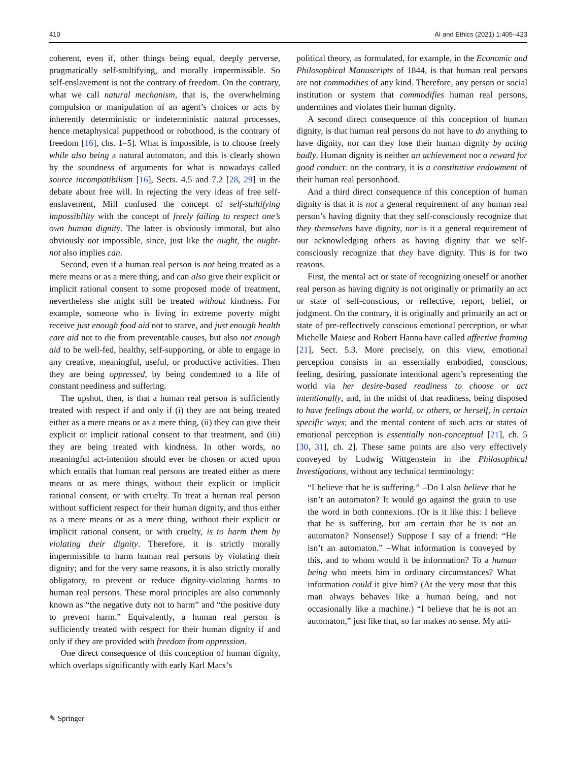410 AI and Ethics (2021) 1:405–423
coherent, even if, other things being equal, deeply perverse, pragmatically self-stultifying, and morally impermissible. So self-enslavement is not the contrary of freedom. On the contrary, what we call natural mechanism, that is, the overwhelming compulsion or manipulation of an agent’s choices or acts by inherently deterministic or indeterministic natural processes, hence metaphysical puppethood or robothood, is the contrary of freedom [16], chs. 1–5]. What is impossible, is to choose freely while also being a natural automaton, and this is clearly shown by the soundness of arguments for what is nowadays called source incompatibilism [16], Sects. 4.5 and 7.2 [28, 29] in the debate about free will. In rejecting the very ideas of free self-enslavement, Mill confused the concept of self-stultifying impossibility with the concept of freely failing to respect one’s own human dignity. The latter is obviously immoral, but also obviously not impossible, since, just like the ought, the ought-not also implies can.
Second, even if a human real person is not being treated as a mere means or as a mere thing, and can also give their explicit or implicit rational consent to some proposed mode of treatment, nevertheless she might still be treated without kindness. For example, someone who is living in extreme poverty might receive just enough food aid not to starve, and just enough health care aid not to die from preventable causes, but also not enough aid to be well-fed, healthy, self-supporting, or able to engage in any creative, meaningful, useful, or productive activities. Then they are being oppressed, by being condemned to a life of constant neediness and suffering.
The upshot, then, is that a human real person is sufficiently treated with respect if and only if (i) they are not being treated either as a mere means or as a mere thing, (ii) they can give their explicit or implicit rational consent to that treatment, and (iii) they are being treated with kindness. In other words, no meaningful act-intention should ever be chosen or acted upon which entails that human real persons are treated either as mere means or as mere things, without their explicit or implicit rational consent, or with cruelty. To treat a human real person without sufficient respect for their human dignity, and thus either as a mere means or as a mere thing, without their explicit or implicit rational consent, or with cruelty, is to harm them by violating their dignity. Therefore, it is strictly morally impermissible to harm human real persons by violating their dignity; and for the very same reasons, it is also strictly morally obligatory, to prevent or reduce dignity-violating harms to human real persons. These moral principles are also commonly known as “the negative duty not to harm” and “the positive duty to prevent harm.” Equivalently, a human real person is sufficiently treated with respect for their human dignity if and only if they are provided with freedom from oppression.
One direct consequence of this conception of human dignity, which overlaps significantly with early Karl Marx’s
political theory, as formulated, for example, in the Economic and Philosophical Manuscripts of 1844, is that human real persons are not commodities of any kind. Therefore, any person or social institution or system that commodifies human real persons, undermines and violates their human dignity.
A second direct consequence of this conception of human dignity, is that human real persons do not have to do anything to have dignity, nor can they lose their human dignity by acting badly. Human dignity is neither an achievement nor a reward for good conduct: on the contrary, it is a constitutive endowment of their human real personhood.
And a third direct consequence of this conception of human dignity is that it is not a general requirement of any human real person’s having dignity that they self-consciously recognize that they themselves have dignity, nor is it a general requirement of our acknowledging others as having dignity that we self-consciously recognize that they have dignity. This is for two reasons.
First, the mental act or state of recognizing oneself or another real person as having dignity is not originally or primarily an act or state of self-conscious, or reflective, report, belief, or judgment. On the contrary, it is originally and primarily an act or state of pre-reflectively conscious emotional perception, or what Michelle Maiese and Robert Hanna have called affective framing [21], Sect. 5.3. More precisely, on this view, emotional perception consists in an essentially embodied, conscious, feeling, desiring, passionate intentional agent’s representing the world via her desire-based readiness to choose or act intentionally, and, in the midst of that readiness, being disposed to have feelings about the world, or others, or herself, in certain specific ways; and the mental content of such acts or states of emotional perception is essentially non-conceptual [21], ch. 5 [30, 31], ch. 2]. These same points are also very effectively conveyed by Ludwig Wittgenstein in the Philosophical Investigations, without any technical terminology:
“I believe that he is suffering.” –Do I also believe that he isn’t an automaton? It would go against the grain to use the word in both connexions. (Or is it like this: I believe that he is suffering, but am certain that he is not an automaton? Nonsense!) Suppose I say of a friend: “He isn’t an automaton.” –What information is conveyed by this, and to whom would it be information? To a human being who meets him in ordinary circumstances? What information could it give him? (At the very most that this man always behaves like a human being, and not occasionally like a machine.) “I believe that he is not an automaton,” just like that, so far makes no sense. My atti-
✎ Springer